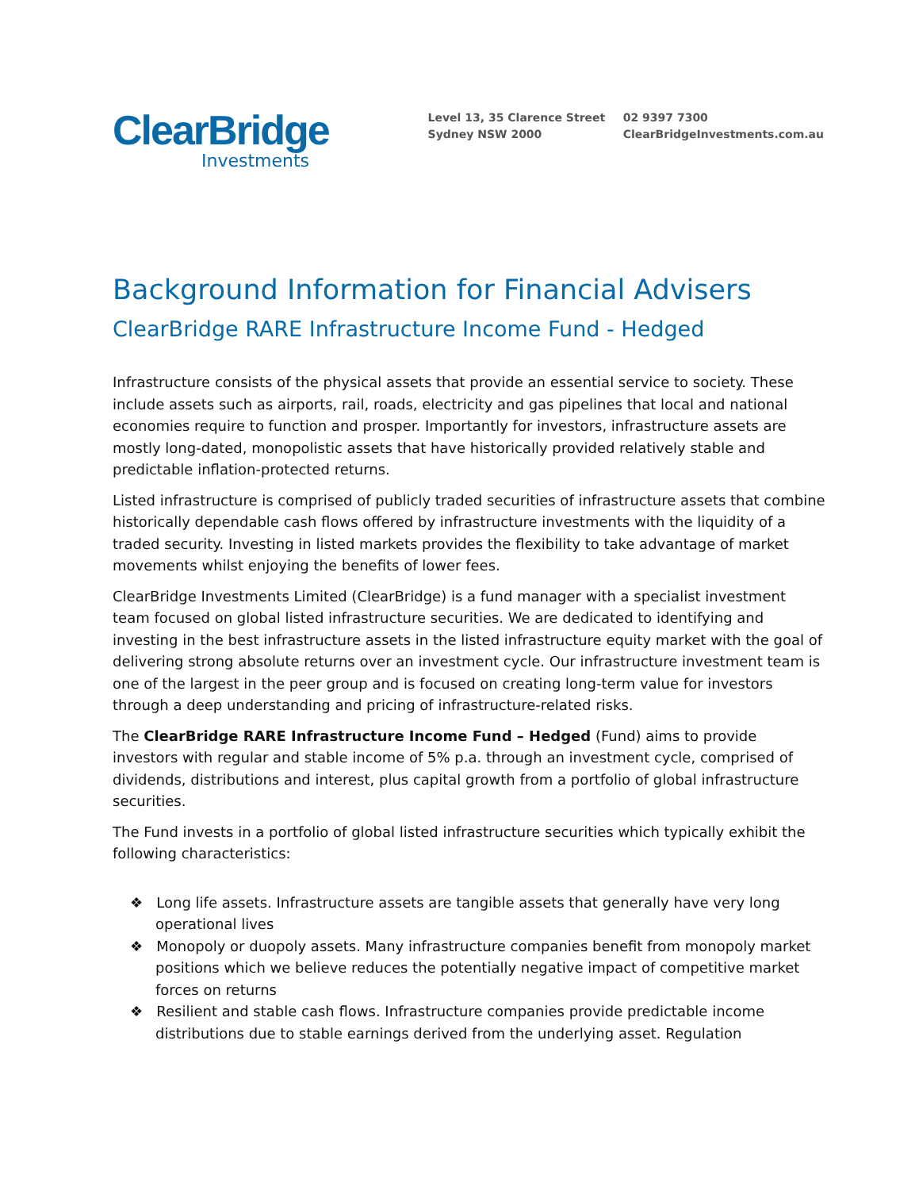ClearBridge
Investments
Level 13, 35 Clarence Street
Sydney NSW 2000
02 9397 7300
ClearBridgeInvestments.com.au
Background Information for Financial Advisers
ClearBridge RARE Infrastructure Income Fund - Hedged
Infrastructure consists of the physical assets that provide an essential service to society. These include assets such as airports, rail, roads, electricity and gas pipelines that local and national economies require to function and prosper. Importantly for investors, infrastructure assets are mostly long-dated, monopolistic assets that have historically provided relatively stable and predictable inflation-protected returns.
Listed infrastructure is comprised of publicly traded securities of infrastructure assets that combine historically dependable cash flows offered by infrastructure investments with the liquidity of a traded security. Investing in listed markets provides the flexibility to take advantage of market movements whilst enjoying the benefits of lower fees.
ClearBridge Investments Limited (ClearBridge) is a fund manager with a specialist investment team focused on global listed infrastructure securities. We are dedicated to identifying and investing in the best infrastructure assets in the listed infrastructure equity market with the goal of delivering strong absolute returns over an investment cycle. Our infrastructure investment team is one of the largest in the peer group and is focused on creating long-term value for investors through a deep understanding and pricing of infrastructure-related risks.
The ClearBridge RARE Infrastructure Income Fund – Hedged (Fund) aims to provide investors with regular and stable income of 5% p.a. through an investment cycle, comprised of dividends, distributions and interest, plus capital growth from a portfolio of global infrastructure securities.
The Fund invests in a portfolio of global listed infrastructure securities which typically exhibit the following characteristics:
❖ Long life assets. Infrastructure assets are tangible assets that generally have very long operational lives
❖ Monopoly or duopoly assets. Many infrastructure companies benefit from monopoly market positions which we believe reduces the potentially negative impact of competitive market forces on returns
❖ Resilient and stable cash flows. Infrastructure companies provide predictable income distributions due to stable earnings derived from the underlying asset. Regulation